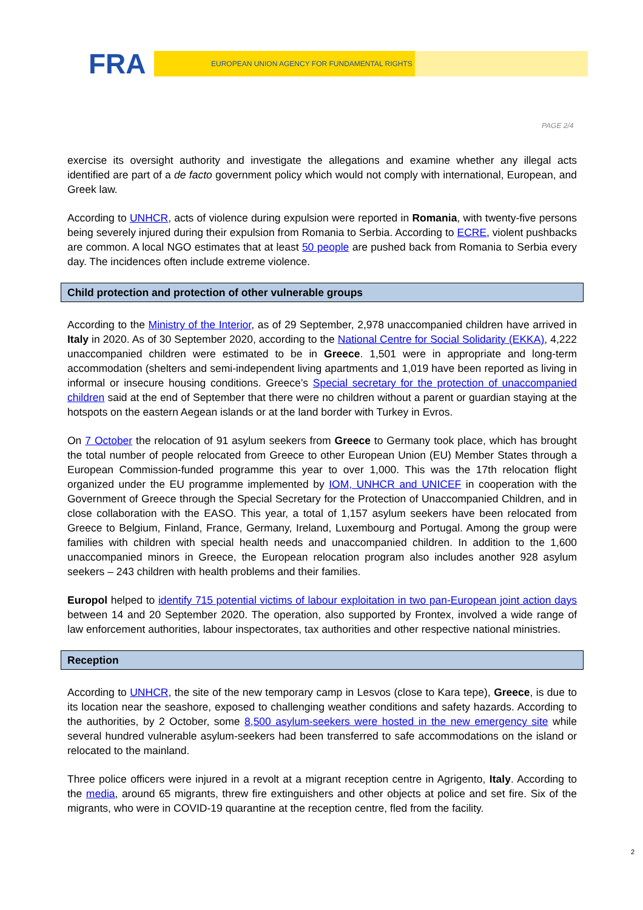FRA EUROPEAN UNION AGENCY FOR FUNDAMENTAL RIGHTS
PAGE 2/4
exercise its oversight authority and investigate the allegations and examine whether any illegal acts identified are part of a de facto government policy which would not comply with international, European, and Greek law.
According to UNHCR, acts of violence during expulsion were reported in Romania, with twenty-five persons being severely injured during their expulsion from Romania to Serbia. According to ECRE, violent pushbacks are common. A local NGO estimates that at least 50 people are pushed back from Romania to Serbia every day. The incidences often include extreme violence.
Child protection and protection of other vulnerable groups
According to the Ministry of the Interior, as of 29 September, 2,978 unaccompanied children have arrived in Italy in 2020. As of 30 September 2020, according to the National Centre for Social Solidarity (EKKA), 4,222 unaccompanied children were estimated to be in Greece. 1,501 were in appropriate and long-term accommodation (shelters and semi-independent living apartments and 1,019 have been reported as living in informal or insecure housing conditions. Greece’s Special secretary for the protection of unaccompanied children said at the end of September that there were no children without a parent or guardian staying at the hotspots on the eastern Aegean islands or at the land border with Turkey in Evros.
On 7 October the relocation of 91 asylum seekers from Greece to Germany took place, which has brought the total number of people relocated from Greece to other European Union (EU) Member States through a European Commission-funded programme this year to over 1,000. This was the 17th relocation flight organized under the EU programme implemented by IOM, UNHCR and UNICEF in cooperation with the Government of Greece through the Special Secretary for the Protection of Unaccompanied Children, and in close collaboration with the EASO. This year, a total of 1,157 asylum seekers have been relocated from Greece to Belgium, Finland, France, Germany, Ireland, Luxembourg and Portugal. Among the group were families with children with special health needs and unaccompanied children. In addition to the 1,600 unaccompanied minors in Greece, the European relocation program also includes another 928 asylum seekers – 243 children with health problems and their families.
Europol helped to identify 715 potential victims of labour exploitation in two pan-European joint action days between 14 and 20 September 2020. The operation, also supported by Frontex, involved a wide range of law enforcement authorities, labour inspectorates, tax authorities and other respective national ministries.
Reception
According to UNHCR, the site of the new temporary camp in Lesvos (close to Kara tepe), Greece, is due to its location near the seashore, exposed to challenging weather conditions and safety hazards. According to the authorities, by 2 October, some 8,500 asylum-seekers were hosted in the new emergency site while several hundred vulnerable asylum-seekers had been transferred to safe accommodations on the island or relocated to the mainland.
Three police officers were injured in a revolt at a migrant reception centre in Agrigento, Italy. According to the media, around 65 migrants, threw fire extinguishers and other objects at police and set fire. Six of the migrants, who were in COVID-19 quarantine at the reception centre, fled from the facility.
2